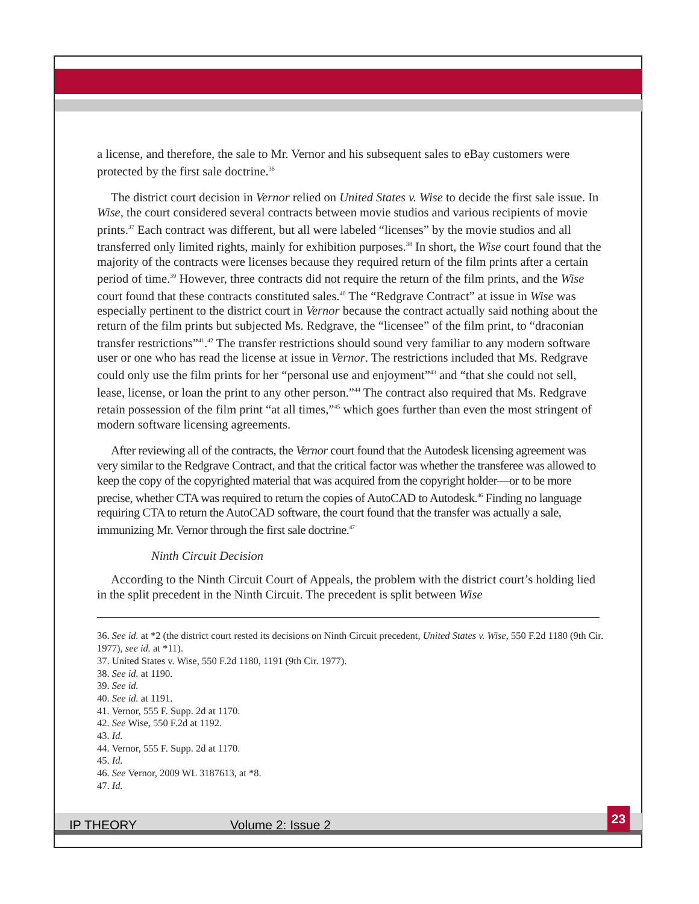a license, and therefore, the sale to Mr. Vernor and his subsequent sales to eBay customers were protected by the first sale doctrine.<sup>36</sup>
The district court decision in Vernor relied on United States v. Wise to decide the first sale issue. In Wise, the court considered several contracts between movie studios and various recipients of movie prints.<sup>37</sup> Each contract was different, but all were labeled “licenses” by the movie studios and all transferred only limited rights, mainly for exhibition purposes.<sup>38</sup> In short, the Wise court found that the majority of the contracts were licenses because they required return of the film prints after a certain period of time.<sup>39</sup> However, three contracts did not require the return of the film prints, and the Wise court found that these contracts constituted sales.<sup>40</sup> The “Redgrave Contract” at issue in Wise was especially pertinent to the district court in Vernor because the contract actually said nothing about the return of the film prints but subjected Ms. Redgrave, the “licensee” of the film print, to “draconian transfer restrictions”<sup>41</sup>.<sup>42</sup> The transfer restrictions should sound very familiar to any modern software user or one who has read the license at issue in Vernor. The restrictions included that Ms. Redgrave could only use the film prints for her “personal use and enjoyment”<sup>43</sup> and “that she could not sell, lease, license, or loan the print to any other person.”<sup>44</sup> The contract also required that Ms. Redgrave retain possession of the film print “at all times,”<sup>45</sup> which goes further than even the most stringent of modern software licensing agreements.
After reviewing all of the contracts, the Vernor court found that the Autodesk licensing agreement was very similar to the Redgrave Contract, and that the critical factor was whether the transferee was allowed to keep the copy of the copyrighted material that was acquired from the copyright holder—or to be more precise, whether CTA was required to return the copies of AutoCAD to Autodesk.<sup>46</sup> Finding no language requiring CTA to return the AutoCAD software, the court found that the transfer was actually a sale, immunizing Mr. Vernor through the first sale doctrine.<sup>47</sup>
Ninth Circuit Decision
According to the Ninth Circuit Court of Appeals, the problem with the district court’s holding lied in the split precedent in the Ninth Circuit. The precedent is split between Wise
36. See id. at *2 (the district court rested its decisions on Ninth Circuit precedent, United States v. Wise, 550 F.2d 1180 (9th Cir. 1977), see id. at *11).
37. United States v. Wise, 550 F.2d 1180, 1191 (9th Cir. 1977).
38. See id. at 1190.
39. See id.
40. See id. at 1191.
41. Vernor, 555 F. Supp. 2d at 1170.
42. See Wise, 550 F.2d at 1192.
43. Id.
44. Vernor, 555 F. Supp. 2d at 1170.
45. Id.
46. See Vernor, 2009 WL 3187613, at *8.
47. Id.
IP THEORY Volume 2: Issue 2
23